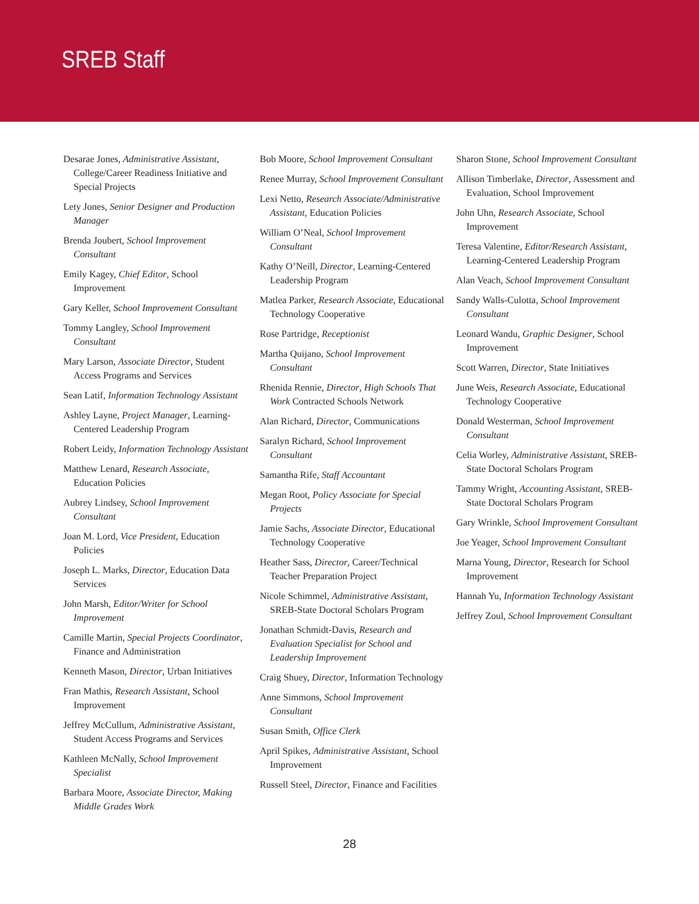SREB Staff
Desarae Jones, Administrative Assistant, College/Career Readiness Initiative and Special Projects
Lety Jones, Senior Designer and Production Manager
Brenda Joubert, School Improvement Consultant
Emily Kagey, Chief Editor, School Improvement
Gary Keller, School Improvement Consultant
Tommy Langley, School Improvement Consultant
Mary Larson, Associate Director, Student Access Programs and Services
Sean Latif, Information Technology Assistant
Ashley Layne, Project Manager, Learning-Centered Leadership Program
Robert Leidy, Information Technology Assistant
Matthew Lenard, Research Associate, Education Policies
Aubrey Lindsey, School Improvement Consultant
Joan M. Lord, Vice President, Education Policies
Joseph L. Marks, Director, Education Data Services
John Marsh, Editor/Writer for School Improvement
Camille Martin, Special Projects Coordinator, Finance and Administration
Kenneth Mason, Director, Urban Initiatives
Fran Mathis, Research Assistant, School Improvement
Jeffrey McCullum, Administrative Assistant, Student Access Programs and Services
Kathleen McNally, School Improvement Specialist
Barbara Moore, Associate Director, Making Middle Grades Work
Bob Moore, School Improvement Consultant
Renee Murray, School Improvement Consultant
Lexi Netto, Research Associate/Administrative Assistant, Education Policies
William O’Neal, School Improvement Consultant
Kathy O’Neill, Director, Learning-Centered Leadership Program
Matlea Parker, Research Associate, Educational Technology Cooperative
Rose Partridge, Receptionist
Martha Quijano, School Improvement Consultant
Rhenida Rennie, Director, High Schools That Work Contracted Schools Network
Alan Richard, Director, Communications
Saralyn Richard, School Improvement Consultant
Samantha Rife, Staff Accountant
Megan Root, Policy Associate for Special Projects
Jamie Sachs, Associate Director, Educational Technology Cooperative
Heather Sass, Director, Career/Technical Teacher Preparation Project
Nicole Schimmel, Administrative Assistant, SREB-State Doctoral Scholars Program
Jonathan Schmidt-Davis, Research and Evaluation Specialist for School and Leadership Improvement
Craig Shuey, Director, Information Technology
Anne Simmons, School Improvement Consultant
Susan Smith, Office Clerk
April Spikes, Administrative Assistant, School Improvement
Russell Steel, Director, Finance and Facilities
Sharon Stone, School Improvement Consultant
Allison Timberlake, Director, Assessment and Evaluation, School Improvement
John Uhn, Research Associate, School Improvement
Teresa Valentine, Editor/Research Assistant, Learning-Centered Leadership Program
Alan Veach, School Improvement Consultant
Sandy Walls-Culotta, School Improvement Consultant
Leonard Wandu, Graphic Designer, School Improvement
Scott Warren, Director, State Initiatives
June Weis, Research Associate, Educational Technology Cooperative
Donald Westerman, School Improvement Consultant
Celia Worley, Administrative Assistant, SREB-State Doctoral Scholars Program
Tammy Wright, Accounting Assistant, SREB-State Doctoral Scholars Program
Gary Wrinkle, School Improvement Consultant
Joe Yeager, School Improvement Consultant
Marna Young, Director, Research for School Improvement
Hannah Yu, Information Technology Assistant
Jeffrey Zoul, School Improvement Consultant
28